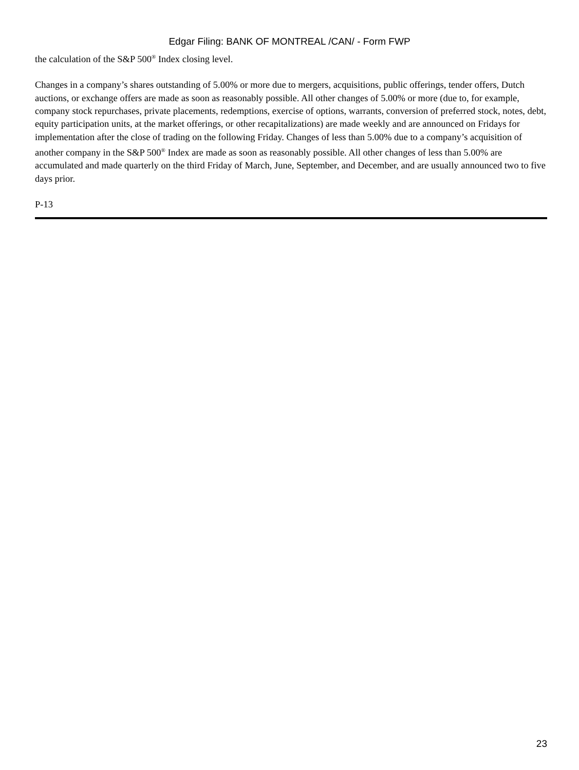Edgar Filing: BANK OF MONTREAL /CAN/ - Form FWP
the calculation of the S&P 500<sup>®</sup> Index closing level.
Changes in a company’s shares outstanding of 5.00% or more due to mergers, acquisitions, public offerings, tender offers, Dutch auctions, or exchange offers are made as soon as reasonably possible. All other changes of 5.00% or more (due to, for example, company stock repurchases, private placements, redemptions, exercise of options, warrants, conversion of preferred stock, notes, debt, equity participation units, at the market offerings, or other recapitalizations) are made weekly and are announced on Fridays for implementation after the close of trading on the following Friday. Changes of less than 5.00% due to a company’s acquisition of another company in the S&P 500<sup>®</sup> Index are made as soon as reasonably possible. All other changes of less than 5.00% are accumulated and made quarterly on the third Friday of March, June, September, and December, and are usually announced two to five days prior.
P-13
23